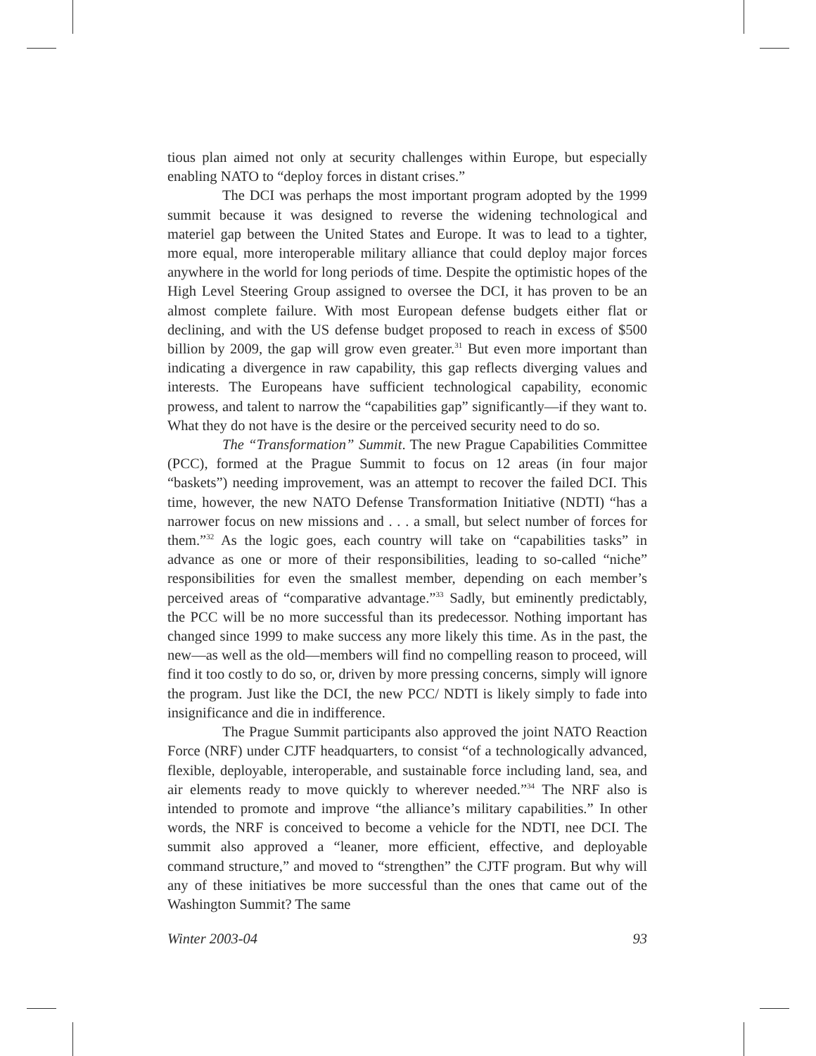tious plan aimed not only at security challenges within Europe, but especially enabling NATO to “deploy forces in distant crises.”
The DCI was perhaps the most important program adopted by the 1999 summit because it was designed to reverse the widening technological and materiel gap between the United States and Europe. It was to lead to a tighter, more equal, more interoperable military alliance that could deploy major forces anywhere in the world for long periods of time. Despite the optimistic hopes of the High Level Steering Group assigned to oversee the DCI, it has proven to be an almost complete failure. With most European defense budgets either flat or declining, and with the US defense budget proposed to reach in excess of $500 billion by 2009, the gap will grow even greater.<sup>31</sup> But even more important than indicating a divergence in raw capability, this gap reflects diverging values and interests. The Europeans have sufficient technological capability, economic prowess, and talent to narrow the “capabilities gap” significantly—if they want to. What they do not have is the desire or the perceived security need to do so.
The “Transformation” Summit. The new Prague Capabilities Committee (PCC), formed at the Prague Summit to focus on 12 areas (in four major “baskets”) needing improvement, was an attempt to recover the failed DCI. This time, however, the new NATO Defense Transformation Initiative (NDTI) “has a narrower focus on new missions and . . . a small, but select number of forces for them.”<sup>32</sup> As the logic goes, each country will take on “capabilities tasks” in advance as one or more of their responsibilities, leading to so-called “niche” responsibilities for even the smallest member, depending on each member’s perceived areas of “comparative advantage.”<sup>33</sup> Sadly, but eminently predictably, the PCC will be no more successful than its predecessor. Nothing important has changed since 1999 to make success any more likely this time. As in the past, the new—as well as the old—members will find no compelling reason to proceed, will find it too costly to do so, or, driven by more pressing concerns, simply will ignore the program. Just like the DCI, the new PCC/ NDTI is likely simply to fade into insignificance and die in indifference.
The Prague Summit participants also approved the joint NATO Reaction Force (NRF) under CJTF headquarters, to consist “of a technologically advanced, flexible, deployable, interoperable, and sustainable force including land, sea, and air elements ready to move quickly to wherever needed.”<sup>34</sup> The NRF also is intended to promote and improve “the alliance’s military capabilities.” In other words, the NRF is conceived to become a vehicle for the NDTI, nee DCI. The summit also approved a “leaner, more efficient, effective, and deployable command structure,” and moved to “strengthen” the CJTF program. But why will any of these initiatives be more successful than the ones that came out of the Washington Summit? The same
Winter 2003-04 93